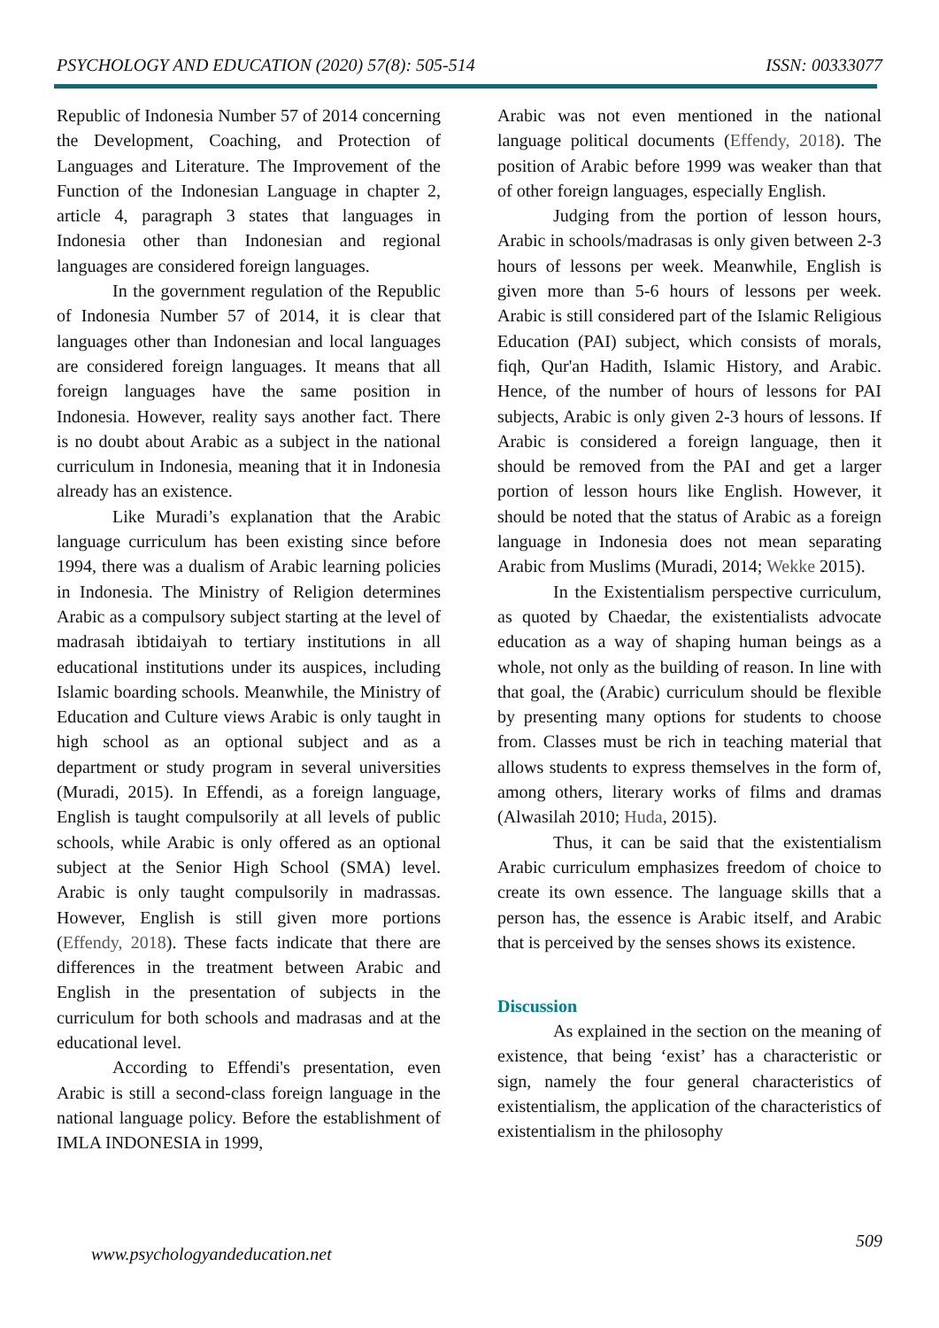PSYCHOLOGY AND EDUCATION (2020) 57(8): 505-514 ISSN: 00333077
Republic of Indonesia Number 57 of 2014 concerning the Development, Coaching, and Protection of Languages and Literature. The Improvement of the Function of the Indonesian Language in chapter 2, article 4, paragraph 3 states that languages in Indonesia other than Indonesian and regional languages are considered foreign languages.
In the government regulation of the Republic of Indonesia Number 57 of 2014, it is clear that languages other than Indonesian and local languages are considered foreign languages. It means that all foreign languages have the same position in Indonesia. However, reality says another fact. There is no doubt about Arabic as a subject in the national curriculum in Indonesia, meaning that it in Indonesia already has an existence.
Like Muradi’s explanation that the Arabic language curriculum has been existing since before 1994, there was a dualism of Arabic learning policies in Indonesia. The Ministry of Religion determines Arabic as a compulsory subject starting at the level of madrasah ibtidaiyah to tertiary institutions in all educational institutions under its auspices, including Islamic boarding schools. Meanwhile, the Ministry of Education and Culture views Arabic is only taught in high school as an optional subject and as a department or study program in several universities (Muradi, 2015). In Effendi, as a foreign language, English is taught compulsorily at all levels of public schools, while Arabic is only offered as an optional subject at the Senior High School (SMA) level. Arabic is only taught compulsorily in madrassas. However, English is still given more portions (Effendy, 2018). These facts indicate that there are differences in the treatment between Arabic and English in the presentation of subjects in the curriculum for both schools and madrasas and at the educational level.
According to Effendi's presentation, even Arabic is still a second-class foreign language in the national language policy. Before the establishment of IMLA INDONESIA in 1999,
Arabic was not even mentioned in the national language political documents (Effendy, 2018). The position of Arabic before 1999 was weaker than that of other foreign languages, especially English.
Judging from the portion of lesson hours, Arabic in schools/madrasas is only given between 2-3 hours of lessons per week. Meanwhile, English is given more than 5-6 hours of lessons per week. Arabic is still considered part of the Islamic Religious Education (PAI) subject, which consists of morals, fiqh, Qur'an Hadith, Islamic History, and Arabic. Hence, of the number of hours of lessons for PAI subjects, Arabic is only given 2-3 hours of lessons. If Arabic is considered a foreign language, then it should be removed from the PAI and get a larger portion of lesson hours like English. However, it should be noted that the status of Arabic as a foreign language in Indonesia does not mean separating Arabic from Muslims (Muradi, 2014; Wekke 2015).
In the Existentialism perspective curriculum, as quoted by Chaedar, the existentialists advocate education as a way of shaping human beings as a whole, not only as the building of reason. In line with that goal, the (Arabic) curriculum should be flexible by presenting many options for students to choose from. Classes must be rich in teaching material that allows students to express themselves in the form of, among others, literary works of films and dramas (Alwasilah 2010; Huda, 2015).
Thus, it can be said that the existentialism Arabic curriculum emphasizes freedom of choice to create its own essence. The language skills that a person has, the essence is Arabic itself, and Arabic that is perceived by the senses shows its existence.
Discussion
As explained in the section on the meaning of existence, that being ‘exist’ has a characteristic or sign, namely the four general characteristics of existentialism, the application of the characteristics of existentialism in the philosophy
509
www.psychologyandeducation.net